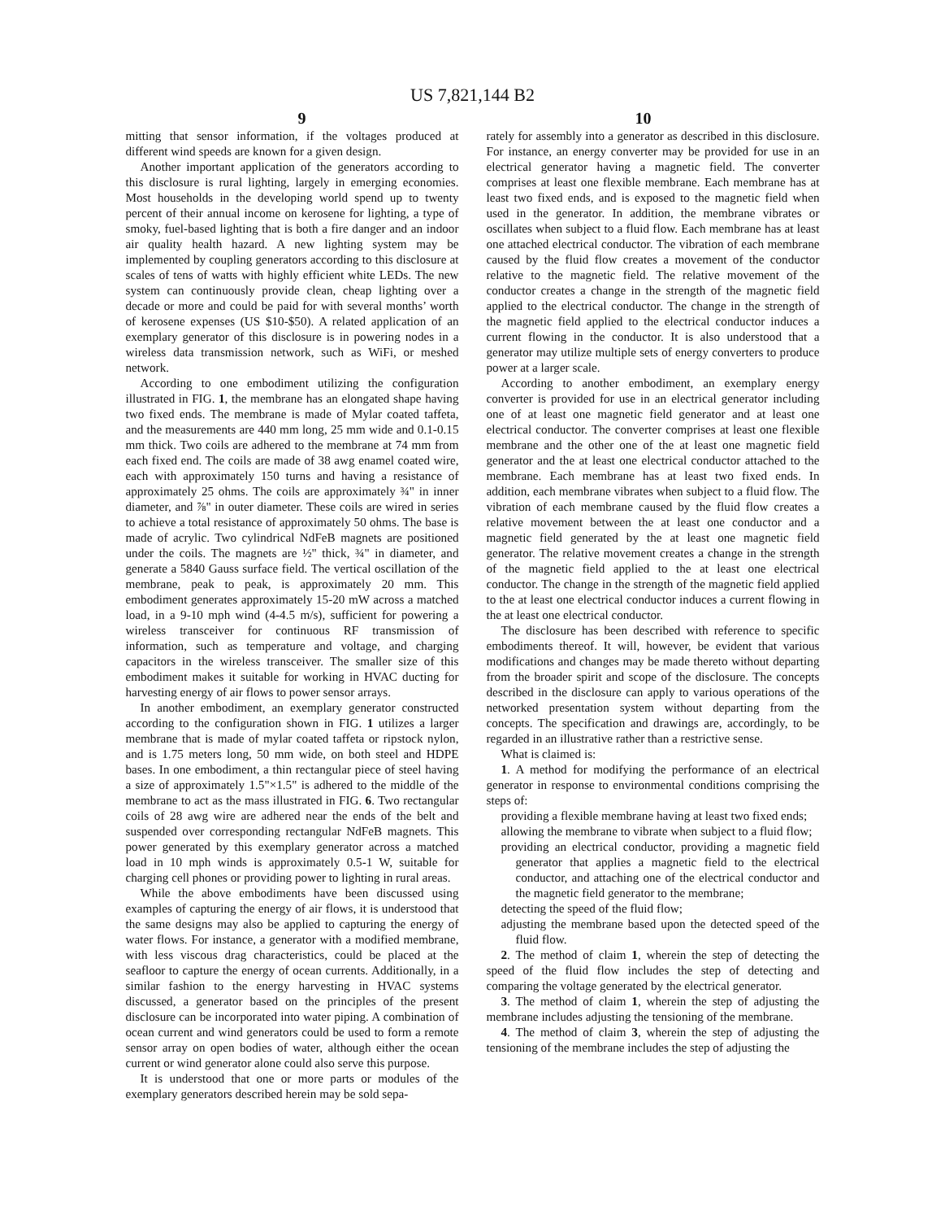US 7,821,144 B2
9 10
mitting that sensor information, if the voltages produced at different wind speeds are known for a given design.
Another important application of the generators according to this disclosure is rural lighting, largely in emerging economies. Most households in the developing world spend up to twenty percent of their annual income on kerosene for lighting, a type of smoky, fuel-based lighting that is both a fire danger and an indoor air quality health hazard. A new lighting system may be implemented by coupling generators according to this disclosure at scales of tens of watts with highly efficient white LEDs. The new system can continuously provide clean, cheap lighting over a decade or more and could be paid for with several months’ worth of kerosene expenses (US $10-$50). A related application of an exemplary generator of this disclosure is in powering nodes in a wireless data transmission network, such as WiFi, or meshed network.
According to one embodiment utilizing the configuration illustrated in FIG. 1, the membrane has an elongated shape having two fixed ends. The membrane is made of Mylar coated taffeta, and the measurements are 440 mm long, 25 mm wide and 0.1-0.15 mm thick. Two coils are adhered to the membrane at 74 mm from each fixed end. The coils are made of 38 awg enamel coated wire, each with approximately 150 turns and having a resistance of approximately 25 ohms. The coils are approximately ¾" in inner diameter, and ⅞" in outer diameter. These coils are wired in series to achieve a total resistance of approximately 50 ohms. The base is made of acrylic. Two cylindrical NdFeB magnets are positioned under the coils. The magnets are ½" thick, ¾" in diameter, and generate a 5840 Gauss surface field. The vertical oscillation of the membrane, peak to peak, is approximately 20 mm. This embodiment generates approximately 15-20 mW across a matched load, in a 9-10 mph wind (4-4.5 m/s), sufficient for powering a wireless transceiver for continuous RF transmission of information, such as temperature and voltage, and charging capacitors in the wireless transceiver. The smaller size of this embodiment makes it suitable for working in HVAC ducting for harvesting energy of air flows to power sensor arrays.
In another embodiment, an exemplary generator constructed according to the configuration shown in FIG. 1 utilizes a larger membrane that is made of mylar coated taffeta or ripstock nylon, and is 1.75 meters long, 50 mm wide, on both steel and HDPE bases. In one embodiment, a thin rectangular piece of steel having a size of approximately 1.5"×1.5" is adhered to the middle of the membrane to act as the mass illustrated in FIG. 6. Two rectangular coils of 28 awg wire are adhered near the ends of the belt and suspended over corresponding rectangular NdFeB magnets. This power generated by this exemplary generator across a matched load in 10 mph winds is approximately 0.5-1 W, suitable for charging cell phones or providing power to lighting in rural areas.
While the above embodiments have been discussed using examples of capturing the energy of air flows, it is understood that the same designs may also be applied to capturing the energy of water flows. For instance, a generator with a modified membrane, with less viscous drag characteristics, could be placed at the seafloor to capture the energy of ocean currents. Additionally, in a similar fashion to the energy harvesting in HVAC systems discussed, a generator based on the principles of the present disclosure can be incorporated into water piping. A combination of ocean current and wind generators could be used to form a remote sensor array on open bodies of water, although either the ocean current or wind generator alone could also serve this purpose.
It is understood that one or more parts or modules of the exemplary generators described herein may be sold sepa-
rately for assembly into a generator as described in this disclosure. For instance, an energy converter may be provided for use in an electrical generator having a magnetic field. The converter comprises at least one flexible membrane. Each membrane has at least two fixed ends, and is exposed to the magnetic field when used in the generator. In addition, the membrane vibrates or oscillates when subject to a fluid flow. Each membrane has at least one attached electrical conductor. The vibration of each membrane caused by the fluid flow creates a movement of the conductor relative to the magnetic field. The relative movement of the conductor creates a change in the strength of the magnetic field applied to the electrical conductor. The change in the strength of the magnetic field applied to the electrical conductor induces a current flowing in the conductor. It is also understood that a generator may utilize multiple sets of energy converters to produce power at a larger scale.
According to another embodiment, an exemplary energy converter is provided for use in an electrical generator including one of at least one magnetic field generator and at least one electrical conductor. The converter comprises at least one flexible membrane and the other one of the at least one magnetic field generator and the at least one electrical conductor attached to the membrane. Each membrane has at least two fixed ends. In addition, each membrane vibrates when subject to a fluid flow. The vibration of each membrane caused by the fluid flow creates a relative movement between the at least one conductor and a magnetic field generated by the at least one magnetic field generator. The relative movement creates a change in the strength of the magnetic field applied to the at least one electrical conductor. The change in the strength of the magnetic field applied to the at least one electrical conductor induces a current flowing in the at least one electrical conductor.
The disclosure has been described with reference to specific embodiments thereof. It will, however, be evident that various modifications and changes may be made thereto without departing from the broader spirit and scope of the disclosure. The concepts described in the disclosure can apply to various operations of the networked presentation system without departing from the concepts. The specification and drawings are, accordingly, to be regarded in an illustrative rather than a restrictive sense.
What is claimed is:
1. A method for modifying the performance of an electrical generator in response to environmental conditions comprising the steps of:
providing a flexible membrane having at least two fixed ends;
allowing the membrane to vibrate when subject to a fluid flow;
providing an electrical conductor, providing a magnetic field generator that applies a magnetic field to the electrical conductor, and attaching one of the electrical conductor and the magnetic field generator to the membrane;
detecting the speed of the fluid flow;
adjusting the membrane based upon the detected speed of the fluid flow.
2. The method of claim 1, wherein the step of detecting the speed of the fluid flow includes the step of detecting and comparing the voltage generated by the electrical generator.
3. The method of claim 1, wherein the step of adjusting the membrane includes adjusting the tensioning of the membrane.
4. The method of claim 3, wherein the step of adjusting the tensioning of the membrane includes the step of adjusting the